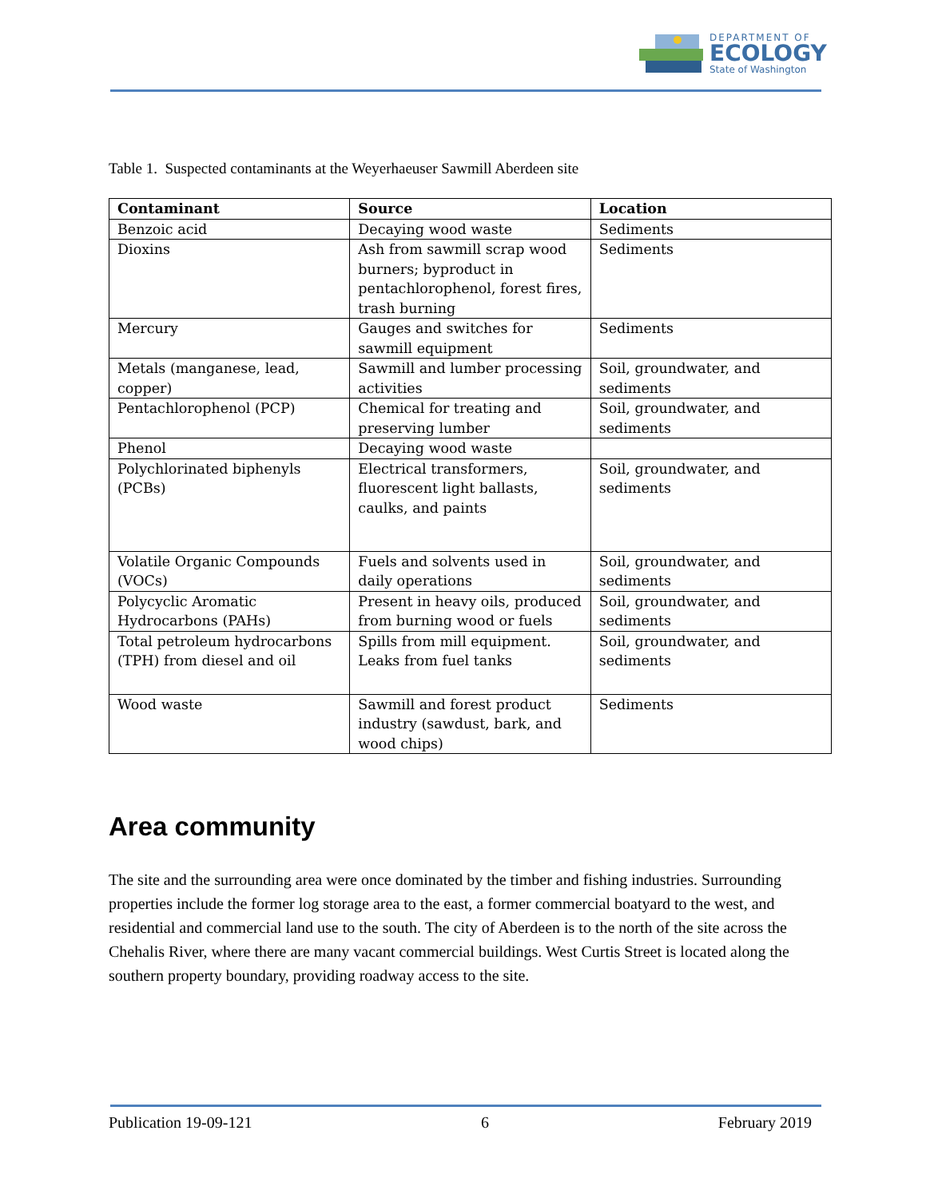DEPARTMENT OF
ECOLOGY
State of Washington
Table 1. Suspected contaminants at the Weyerhaeuser Sawmill Aberdeen site
| Contaminant | Source | Location |
| --- | --- | --- |
| Benzoic acid | Decaying wood waste | Sediments |
| Dioxins | Ash from sawmill scrap wood burners; byproduct in pentachlorophenol, forest fires, trash burning | Sediments |
| Mercury | Gauges and switches for sawmill equipment | Sediments |
| Metals (manganese, lead, copper) | Sawmill and lumber processing activities | Soil, groundwater, and sediments |
| Pentachlorophenol (PCP) | Chemical for treating and preserving lumber | Soil, groundwater, and sediments |
| Phenol | Decaying wood waste | |
| Polychlorinated biphenyls (PCBs) | Electrical transformers, fluorescent light ballasts, caulks, and paints | Soil, groundwater, and sediments |
| Volatile Organic Compounds (VOCs) | Fuels and solvents used in daily operations | Soil, groundwater, and sediments |
| Polycyclic Aromatic Hydrocarbons (PAHs) | Present in heavy oils, produced from burning wood or fuels | Soil, groundwater, and sediments |
| Total petroleum hydrocarbons (TPH) from diesel and oil | Spills from mill equipment. Leaks from fuel tanks | Soil, groundwater, and sediments |
| Wood waste | Sawmill and forest product industry (sawdust, bark, and wood chips) | Sediments |
Area community
The site and the surrounding area were once dominated by the timber and fishing industries. Surrounding properties include the former log storage area to the east, a former commercial boatyard to the west, and residential and commercial land use to the south. The city of Aberdeen is to the north of the site across the Chehalis River, where there are many vacant commercial buildings. West Curtis Street is located along the southern property boundary, providing roadway access to the site.
Publication 19-09-121 6 February 2019